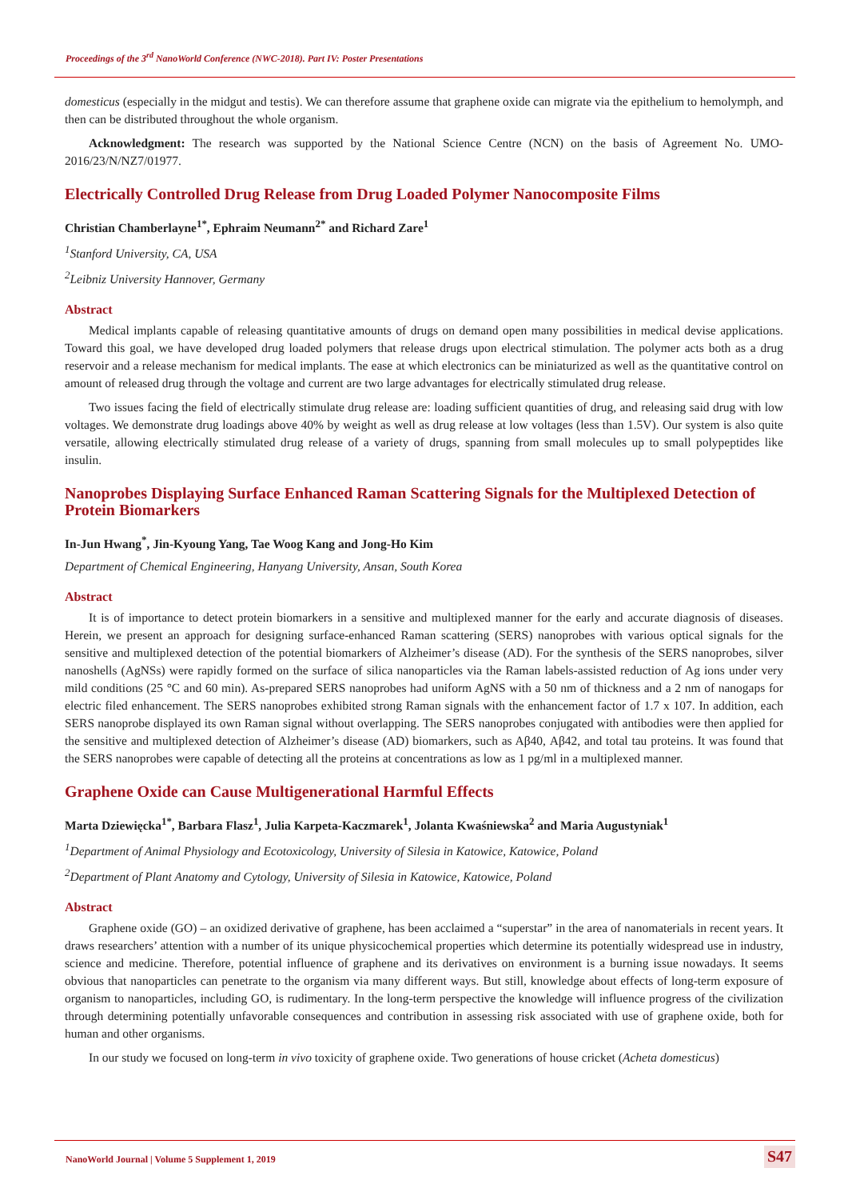Proceedings of the 3<sup>rd</sup> NanoWorld Conference (NWC-2018). Part IV: Poster Presentations
domesticus (especially in the midgut and testis). We can therefore assume that graphene oxide can migrate via the epithelium to hemolymph, and then can be distributed throughout the whole organism.
Acknowledgment: The research was supported by the National Science Centre (NCN) on the basis of Agreement No. UMO-2016/23/N/NZ7/01977.
Electrically Controlled Drug Release from Drug Loaded Polymer Nanocomposite Films
Christian Chamberlayne<sup>1*</sup>, Ephraim Neumann<sup>2*</sup> and Richard Zare<sup>1</sup>
<sup>1</sup> Stanford University, CA, USA
<sup>2</sup> Leibniz University Hannover, Germany
Abstract
Medical implants capable of releasing quantitative amounts of drugs on demand open many possibilities in medical devise applications. Toward this goal, we have developed drug loaded polymers that release drugs upon electrical stimulation. The polymer acts both as a drug reservoir and a release mechanism for medical implants. The ease at which electronics can be miniaturized as well as the quantitative control on amount of released drug through the voltage and current are two large advantages for electrically stimulated drug release.
Two issues facing the field of electrically stimulate drug release are: loading sufficient quantities of drug, and releasing said drug with low voltages. We demonstrate drug loadings above 40% by weight as well as drug release at low voltages (less than 1.5V). Our system is also quite versatile, allowing electrically stimulated drug release of a variety of drugs, spanning from small molecules up to small polypeptides like insulin.
Nanoprobes Displaying Surface Enhanced Raman Scattering Signals for the Multiplexed Detection of Protein Biomarkers
In-Jun Hwang<sup>*</sup>, Jin-Kyoung Yang, Tae Woog Kang and Jong-Ho Kim
Department of Chemical Engineering, Hanyang University, Ansan, South Korea
Abstract
It is of importance to detect protein biomarkers in a sensitive and multiplexed manner for the early and accurate diagnosis of diseases. Herein, we present an approach for designing surface-enhanced Raman scattering (SERS) nanoprobes with various optical signals for the sensitive and multiplexed detection of the potential biomarkers of Alzheimer’s disease (AD). For the synthesis of the SERS nanoprobes, silver nanoshells (AgNSs) were rapidly formed on the surface of silica nanoparticles via the Raman labels-assisted reduction of Ag ions under very mild conditions (25 °C and 60 min). As-prepared SERS nanoprobes had uniform AgNS with a 50 nm of thickness and a 2 nm of nanogaps for electric filed enhancement. The SERS nanoprobes exhibited strong Raman signals with the enhancement factor of 1.7 x 107. In addition, each SERS nanoprobe displayed its own Raman signal without overlapping. The SERS nanoprobes conjugated with antibodies were then applied for the sensitive and multiplexed detection of Alzheimer’s disease (AD) biomarkers, such as Aβ40, Aβ42, and total tau proteins. It was found that the SERS nanoprobes were capable of detecting all the proteins at concentrations as low as 1 pg/ml in a multiplexed manner.
Graphene Oxide can Cause Multigenerational Harmful Effects
Marta Dziewięcka<sup>1*</sup>, Barbara Flasz<sup>1</sup>, Julia Karpeta-Kaczmarek<sup>1</sup>, Jolanta Kwaśniewska<sup>2</sup> and Maria Augustyniak<sup>1</sup>
<sup>1</sup> Department of Animal Physiology and Ecotoxicology, University of Silesia in Katowice, Katowice, Poland
<sup>2</sup> Department of Plant Anatomy and Cytology, University of Silesia in Katowice, Katowice, Poland
Abstract
Graphene oxide (GO) – an oxidized derivative of graphene, has been acclaimed a “superstar” in the area of nanomaterials in recent years. It draws researchers’ attention with a number of its unique physicochemical properties which determine its potentially widespread use in industry, science and medicine. Therefore, potential influence of graphene and its derivatives on environment is a burning issue nowadays. It seems obvious that nanoparticles can penetrate to the organism via many different ways. But still, knowledge about effects of long-term exposure of organism to nanoparticles, including GO, is rudimentary. In the long-term perspective the knowledge will influence progress of the civilization through determining potentially unfavorable consequences and contribution in assessing risk associated with use of graphene oxide, both for human and other organisms.
In our study we focused on long-term in vivo toxicity of graphene oxide. Two generations of house cricket (Acheta domesticus)
NanoWorld Journal | Volume 5 Supplement 1, 2019 S47